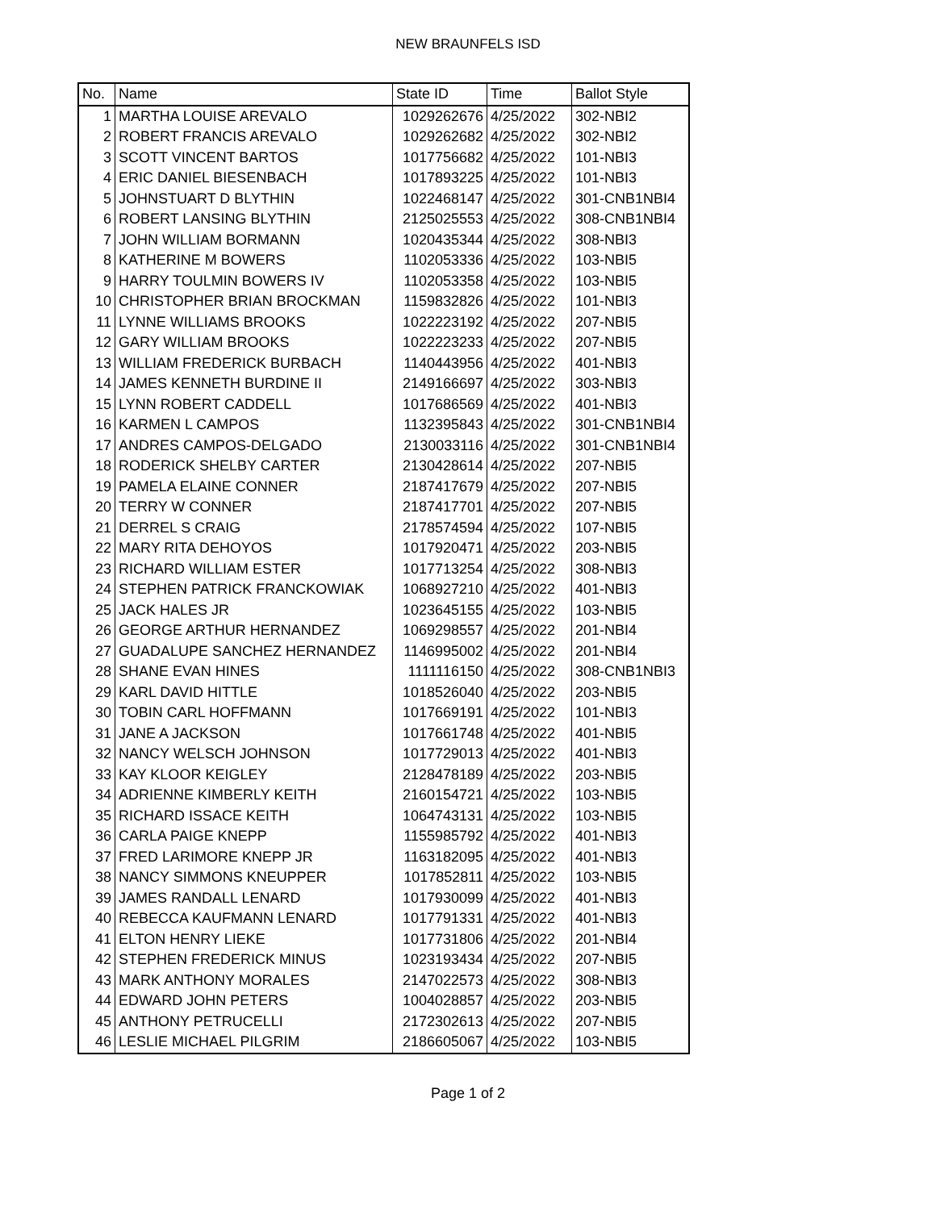NEW BRAUNFELS ISD
| No. | Name | State ID | Time | Ballot Style |
| --- | --- | --- | --- | --- |
| 1 | MARTHA LOUISE AREVALO | 1029262676 | 4/25/2022 | 302-NBI2 |
| 2 | ROBERT FRANCIS AREVALO | 1029262682 | 4/25/2022 | 302-NBI2 |
| 3 | SCOTT VINCENT BARTOS | 1017756682 | 4/25/2022 | 101-NBI3 |
| 4 | ERIC DANIEL BIESENBACH | 1017893225 | 4/25/2022 | 101-NBI3 |
| 5 | JOHNSTUART D BLYTHIN | 1022468147 | 4/25/2022 | 301-CNB1NBI4 |
| 6 | ROBERT LANSING BLYTHIN | 2125025553 | 4/25/2022 | 308-CNB1NBI4 |
| 7 | JOHN WILLIAM BORMANN | 1020435344 | 4/25/2022 | 308-NBI3 |
| 8 | KATHERINE M BOWERS | 1102053336 | 4/25/2022 | 103-NBI5 |
| 9 | HARRY TOULMIN BOWERS IV | 1102053358 | 4/25/2022 | 103-NBI5 |
| 10 | CHRISTOPHER BRIAN BROCKMAN | 1159832826 | 4/25/2022 | 101-NBI3 |
| 11 | LYNNE WILLIAMS BROOKS | 1022223192 | 4/25/2022 | 207-NBI5 |
| 12 | GARY WILLIAM BROOKS | 1022223233 | 4/25/2022 | 207-NBI5 |
| 13 | WILLIAM FREDERICK BURBACH | 1140443956 | 4/25/2022 | 401-NBI3 |
| 14 | JAMES KENNETH BURDINE II | 2149166697 | 4/25/2022 | 303-NBI3 |
| 15 | LYNN ROBERT CADDELL | 1017686569 | 4/25/2022 | 401-NBI3 |
| 16 | KARMEN L CAMPOS | 1132395843 | 4/25/2022 | 301-CNB1NBI4 |
| 17 | ANDRES CAMPOS-DELGADO | 2130033116 | 4/25/2022 | 301-CNB1NBI4 |
| 18 | RODERICK SHELBY CARTER | 2130428614 | 4/25/2022 | 207-NBI5 |
| 19 | PAMELA ELAINE CONNER | 2187417679 | 4/25/2022 | 207-NBI5 |
| 20 | TERRY W CONNER | 2187417701 | 4/25/2022 | 207-NBI5 |
| 21 | DERREL S CRAIG | 2178574594 | 4/25/2022 | 107-NBI5 |
| 22 | MARY RITA DEHOYOS | 1017920471 | 4/25/2022 | 203-NBI5 |
| 23 | RICHARD WILLIAM ESTER | 1017713254 | 4/25/2022 | 308-NBI3 |
| 24 | STEPHEN PATRICK FRANCKOWIAK | 1068927210 | 4/25/2022 | 401-NBI3 |
| 25 | JACK HALES JR | 1023645155 | 4/25/2022 | 103-NBI5 |
| 26 | GEORGE ARTHUR HERNANDEZ | 1069298557 | 4/25/2022 | 201-NBI4 |
| 27 | GUADALUPE SANCHEZ HERNANDEZ | 1146995002 | 4/25/2022 | 201-NBI4 |
| 28 | SHANE EVAN HINES | 1111116150 | 4/25/2022 | 308-CNB1NBI3 |
| 29 | KARL DAVID HITTLE | 1018526040 | 4/25/2022 | 203-NBI5 |
| 30 | TOBIN CARL HOFFMANN | 1017669191 | 4/25/2022 | 101-NBI3 |
| 31 | JANE A JACKSON | 1017661748 | 4/25/2022 | 401-NBI5 |
| 32 | NANCY WELSCH JOHNSON | 1017729013 | 4/25/2022 | 401-NBI3 |
| 33 | KAY KLOOR KEIGLEY | 2128478189 | 4/25/2022 | 203-NBI5 |
| 34 | ADRIENNE KIMBERLY KEITH | 2160154721 | 4/25/2022 | 103-NBI5 |
| 35 | RICHARD ISSACE KEITH | 1064743131 | 4/25/2022 | 103-NBI5 |
| 36 | CARLA PAIGE KNEPP | 1155985792 | 4/25/2022 | 401-NBI3 |
| 37 | FRED LARIMORE KNEPP JR | 1163182095 | 4/25/2022 | 401-NBI3 |
| 38 | NANCY SIMMONS KNEUPPER | 1017852811 | 4/25/2022 | 103-NBI5 |
| 39 | JAMES RANDALL LENARD | 1017930099 | 4/25/2022 | 401-NBI3 |
| 40 | REBECCA KAUFMANN LENARD | 1017791331 | 4/25/2022 | 401-NBI3 |
| 41 | ELTON HENRY LIEKE | 1017731806 | 4/25/2022 | 201-NBI4 |
| 42 | STEPHEN FREDERICK MINUS | 1023193434 | 4/25/2022 | 207-NBI5 |
| 43 | MARK ANTHONY MORALES | 2147022573 | 4/25/2022 | 308-NBI3 |
| 44 | EDWARD JOHN PETERS | 1004028857 | 4/25/2022 | 203-NBI5 |
| 45 | ANTHONY PETRUCELLI | 2172302613 | 4/25/2022 | 207-NBI5 |
| 46 | LESLIE MICHAEL PILGRIM | 2186605067 | 4/25/2022 | 103-NBI5 |
Page 1 of 2